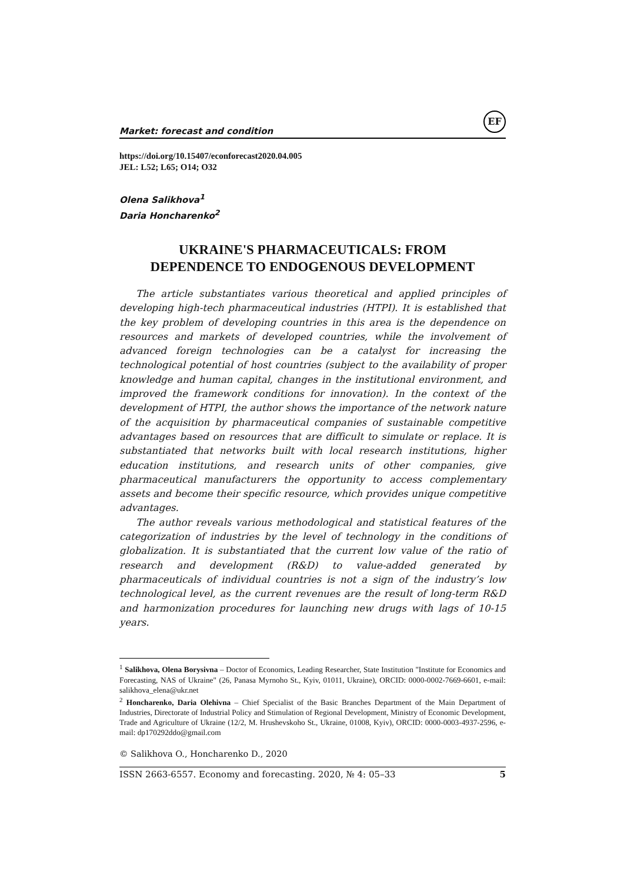Market: forecast and condition
EF
https://doi.org/10.15407/econforecast2020.04.005
JEL: L52; L65; O14; O32
Olena Salikhova<sup>1</sup>
Daria Honcharenko<sup>2</sup>
UKRAINE'S PHARMACEUTICALS: FROM
DEPENDENCE TO ENDOGENOUS DEVELOPMENT
The article substantiates various theoretical and applied principles of developing high-tech pharmaceutical industries (HTPI). It is established that the key problem of developing countries in this area is the dependence on resources and markets of developed countries, while the involvement of advanced foreign technologies can be a catalyst for increasing the technological potential of host countries (subject to the availability of proper knowledge and human capital, changes in the institutional environment, and improved the framework conditions for innovation). In the context of the development of HTPI, the author shows the importance of the network nature of the acquisition by pharmaceutical companies of sustainable competitive advantages based on resources that are difficult to simulate or replace. It is substantiated that networks built with local research institutions, higher education institutions, and research units of other companies, give pharmaceutical manufacturers the opportunity to access complementary assets and become their specific resource, which provides unique competitive advantages.
The author reveals various methodological and statistical features of the categorization of industries by the level of technology in the conditions of globalization. It is substantiated that the current low value of the ratio of research and development (R&D) to value-added generated by pharmaceuticals of individual countries is not a sign of the industry’s low technological level, as the current revenues are the result of long-term R&D and harmonization procedures for launching new drugs with lags of 10-15 years.
<sup>1</sup> Salikhova, Olena Borysivna – Doctor of Economics, Leading Researcher, State Institution "Institute for Economics and Forecasting, NAS of Ukraine" (26, Panasa Myrnoho St., Kyiv, 01011, Ukraine), ORCID: 0000-0002-7669-6601, e-mail: salikhova_elena@ukr.net
<sup>2</sup> Honcharenko, Daria Olehivna – Chief Specialist of the Basic Branches Department of the Main Department of Industries, Directorate of Industrial Policy and Stimulation of Regional Development, Ministry of Economic Development, Trade and Agriculture of Ukraine (12/2, M. Hrushevskoho St., Ukraine, 01008, Kyiv), ORCID: 0000-0003-4937-2596, e-mail: dp170292ddo@gmail.com
© Salikhova O., Honcharenko D., 2020
ISSN 2663-6557. Economy and forecasting. 2020, № 4: 05–33 5